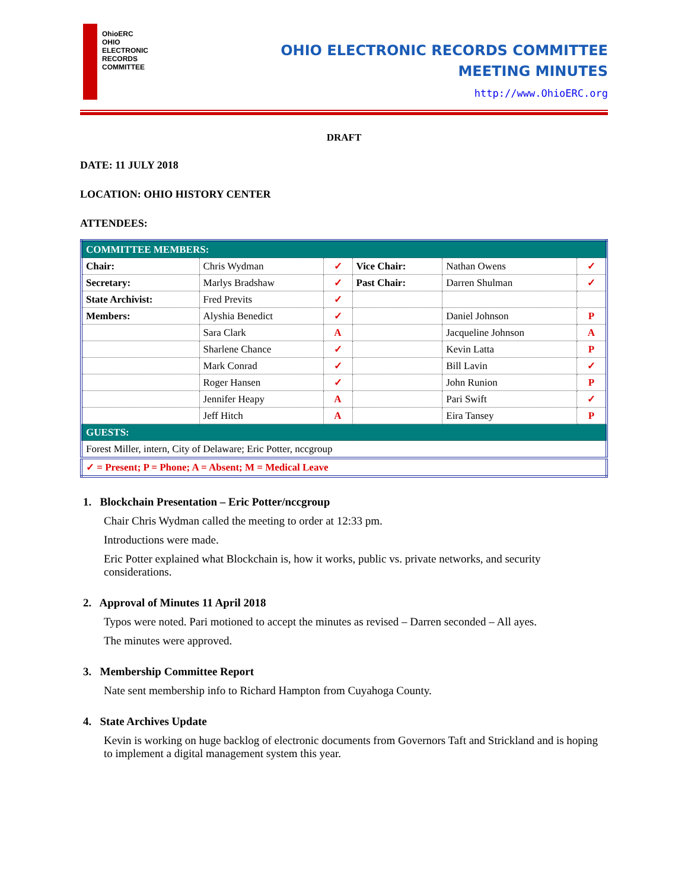OhioERC
OHIO
ELECTRONIC
RECORDS
COMMITTEE
OHIO ELECTRONIC RECORDS COMMITTEE
MEETING MINUTES
http://www.OhioERC.org
DRAFT
DATE: 11 JULY 2018
LOCATION: OHIO HISTORY CENTER
ATTENDEES:
| COMMITTEE MEMBERS: | | | | | |
| Chair: | Chris Wydman | ✓ | Vice Chair: | Nathan Owens | ✓ |
| Secretary: | Marlys Bradshaw | ✓ | Past Chair: | Darren Shulman | ✓ |
| State Archivist: | Fred Previts | ✓ | | | |
| Members: | Alyshia Benedict | ✓ | | Daniel Johnson | P |
| | Sara Clark | A | | Jacqueline Johnson | A |
| | Sharlene Chance | ✓ | | Kevin Latta | P |
| | Mark Conrad | ✓ | | Bill Lavin | ✓ |
| | Roger Hansen | ✓ | | John Runion | P |
| | Jennifer Heapy | A | | Pari Swift | ✓ |
| | Jeff Hitch | A | | Eira Tansey | P |
| GUESTS: | | | | | |
| Forest Miller, intern, City of Delaware; Eric Potter, nccgroup | | | | | |
| ✓ = Present; P = Phone; A = Absent; M = Medical Leave | | | | | |
1. Blockchain Presentation – Eric Potter/nccgroup
Chair Chris Wydman called the meeting to order at 12:33 pm.
Introductions were made.
Eric Potter explained what Blockchain is, how it works, public vs. private networks, and security considerations.
2. Approval of Minutes 11 April 2018
Typos were noted. Pari motioned to accept the minutes as revised – Darren seconded – All ayes.
The minutes were approved.
3. Membership Committee Report
Nate sent membership info to Richard Hampton from Cuyahoga County.
4. State Archives Update
Kevin is working on huge backlog of electronic documents from Governors Taft and Strickland and is hoping to implement a digital management system this year.